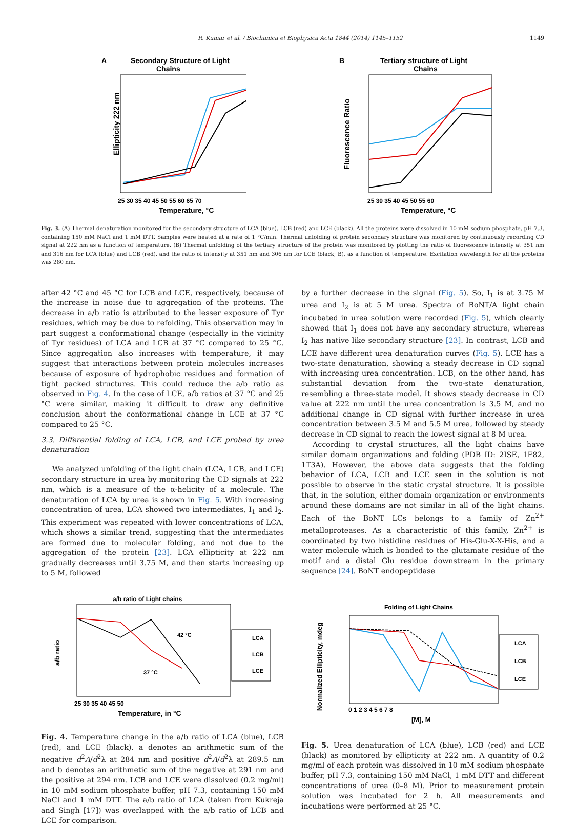R. Kumar et al. / Biochimica et Biophysica Acta 1844 (2014) 1145–1152 1149
A
Secondary Structure of Light
Chains
Ellipticity 222 nm
25 30 35 40 45 50 55 60 65 70
Temperature, °C
B
Tertiary structure of Light
Chains
Fluorescence Ratio
25 30 35 40 45 50 55 60
Temperature, °C
Fig. 3. (A) Thermal denaturation monitored for the secondary structure of LCA (blue), LCB (red) and LCE (black). All the proteins were dissolved in 10 mM sodium phosphate, pH 7.3, containing 150 mM NaCl and 1 mM DTT. Samples were heated at a rate of 1 °C/min. Thermal unfolding of protein secondary structure was monitored by continuously recording CD signal at 222 nm as a function of temperature. (B) Thermal unfolding of the tertiary structure of the protein was monitored by plotting the ratio of fluorescence intensity at 351 nm and 316 nm for LCA (blue) and LCB (red), and the ratio of intensity at 351 nm and 306 nm for LCE (black; B), as a function of temperature. Excitation wavelength for all the proteins was 280 nm.
after 42 °C and 45 °C for LCB and LCE, respectively, because of the increase in noise due to aggregation of the proteins. The decrease in a/b ratio is attributed to the lesser exposure of Tyr residues, which may be due to refolding. This observation may in part suggest a conformational change (especially in the vicinity of Tyr residues) of LCA and LCB at 37 °C compared to 25 °C. Since aggregation also increases with temperature, it may suggest that interactions between protein molecules increases because of exposure of hydrophobic residues and formation of tight packed structures. This could reduce the a/b ratio as observed in Fig. 4. In the case of LCE, a/b ratios at 37 °C and 25 °C were similar, making it difficult to draw any definitive conclusion about the conformational change in LCE at 37 °C compared to 25 °C.
3.3. Differential folding of LCA, LCB, and LCE probed by urea denaturation
We analyzed unfolding of the light chain (LCA, LCB, and LCE) secondary structure in urea by monitoring the CD signals at 222 nm, which is a measure of the α-helicity of a molecule. The denaturation of LCA by urea is shown in Fig. 5. With increasing concentration of urea, LCA showed two intermediates, I<sub>1</sub> and I<sub>2</sub>. This experiment was repeated with lower concentrations of LCA, which shows a similar trend, suggesting that the intermediates are formed due to molecular folding, and not due to the aggregation of the protein [23]. LCA ellipticity at 222 nm gradually decreases until 3.75 M, and then starts increasing up to 5 M, followed
by a further decrease in the signal (Fig. 5). So, I<sub>1</sub> is at 3.75 M urea and I<sub>2</sub> is at 5 M urea. Spectra of BoNT/A light chain incubated in urea solution were recorded (Fig. 5), which clearly showed that I<sub>1</sub> does not have any secondary structure, whereas I<sub>2</sub> has native like secondary structure [23]. In contrast, LCB and LCE have different urea denaturation curves (Fig. 5). LCE has a two-state denaturation, showing a steady decrease in CD signal with increasing urea concentration. LCB, on the other hand, has substantial deviation from the two-state denaturation, resembling a three-state model. It shows steady decrease in CD value at 222 nm until the urea concentration is 3.5 M, and no additional change in CD signal with further increase in urea concentration between 3.5 M and 5.5 M urea, followed by steady decrease in CD signal to reach the lowest signal at 8 M urea.
According to crystal structures, all the light chains have similar domain organizations and folding (PDB ID: 2ISE, 1F82, 1T3A). However, the above data suggests that the folding behavior of LCA, LCB and LCE seen in the solution is not possible to observe in the static crystal structure. It is possible that, in the solution, either domain organization or environments around these domains are not similar in all of the light chains. Each of the BoNT LCs belongs to a family of Zn<sup>2+</sup> metalloproteases. As a characteristic of this family, Zn<sup>2+</sup> is coordinated by two histidine residues of His-Glu-X-X-His, and a water molecule which is bonded to the glutamate residue of the motif and a distal Glu residue downstream in the primary sequence [24]. BoNT endopeptidase
a/b ratio of Light chains
a/b ratio
25 30 35 40 45 50
Temperature, in °C
37 °C
42 °C
LCA
LCB
LCE
Folding of Light Chains
Normalized Ellipticity, mdeg
0 1 2 3 4 5 6 7 8
[M], M
LCA
LCB
LCE
Fig. 4. Temperature change in the a/b ratio of LCA (blue), LCB (red), and LCE (black). a denotes an arithmetic sum of the negative d<sup>2</sup>A/d<sup>2</sup>λ at 284 nm and positive d<sup>2</sup>A/d<sup>2</sup>λ at 289.5 nm and b denotes an arithmetic sum of the negative at 291 nm and the positive at 294 nm. LCB and LCE were dissolved (0.2 mg/ml) in 10 mM sodium phosphate buffer, pH 7.3, containing 150 mM NaCl and 1 mM DTT. The a/b ratio of LCA (taken from Kukreja and Singh [17]) was overlapped with the a/b ratio of LCB and LCE for comparison.
Fig. 5. Urea denaturation of LCA (blue), LCB (red) and LCE (black) as monitored by ellipticity at 222 nm. A quantity of 0.2 mg/ml of each protein was dissolved in 10 mM sodium phosphate buffer, pH 7.3, containing 150 mM NaCl, 1 mM DTT and different concentrations of urea (0–8 M). Prior to measurement protein solution was incubated for 2 h. All measurements and incubations were performed at 25 °C.